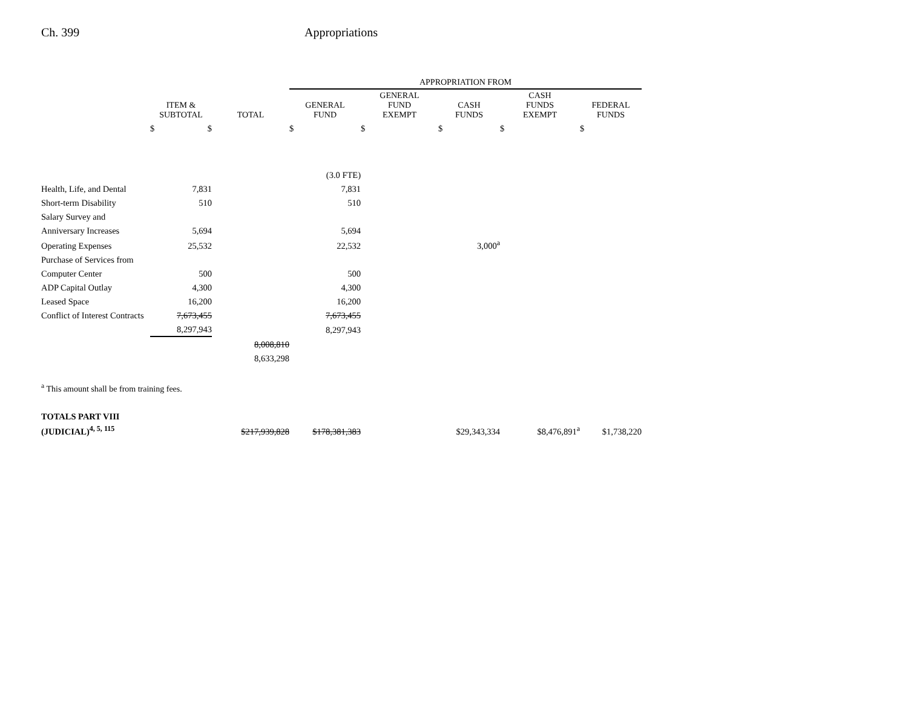Ch. 399 Appropriations
| | | | APPROPRIATION FROM | | | | |
| --- | --- | --- | --- | --- | --- | --- | --- |
| | ITEM & SUBTOTAL | TOTAL | GENERAL FUND | GENERAL FUND EXEMPT | CASH FUNDS | CASH FUNDS EXEMPT | FEDERAL FUNDS |
| | $ $ | | $ | $ | $ | $ | $ |
| | | | (3.0 FTE) | | | | |
| Health, Life, and Dental | 7,831 | | 7,831 | | | | |
| Short-term Disability | 510 | | 510 | | | | |
| Salary Survey and | | | | | | | |
| Anniversary Increases | 5,694 | | 5,694 | | | | |
| Operating Expenses | 25,532 | | 22,532 | | 3,000<sup>a</sup> | | |
| Purchase of Services from | | | | | | | |
| Computer Center | 500 | | 500 | | | | |
| ADP Capital Outlay | 4,300 | | 4,300 | | | | |
| Leased Space | 16,200 | | 16,200 | | | | |
| Conflict of Interest Contracts | 7,673,455 | | 7,673,455 | | | | |
| | 8,297,943 | | 8,297,943 | | | | |
| | | 8,008,810 | | | | | |
| | | 8,633,298 | | | | | |
<sup>a</sup> This amount shall be from training fees.
| TOTALS PART VIII | | | | | | | |
| (JUDICIAL)<sup>4, 5, 115</sup> | | $217,939,828 | $178,381,383 | | $29,343,334 | $8,476,891<sup>a</sup> | $1,738,220 |